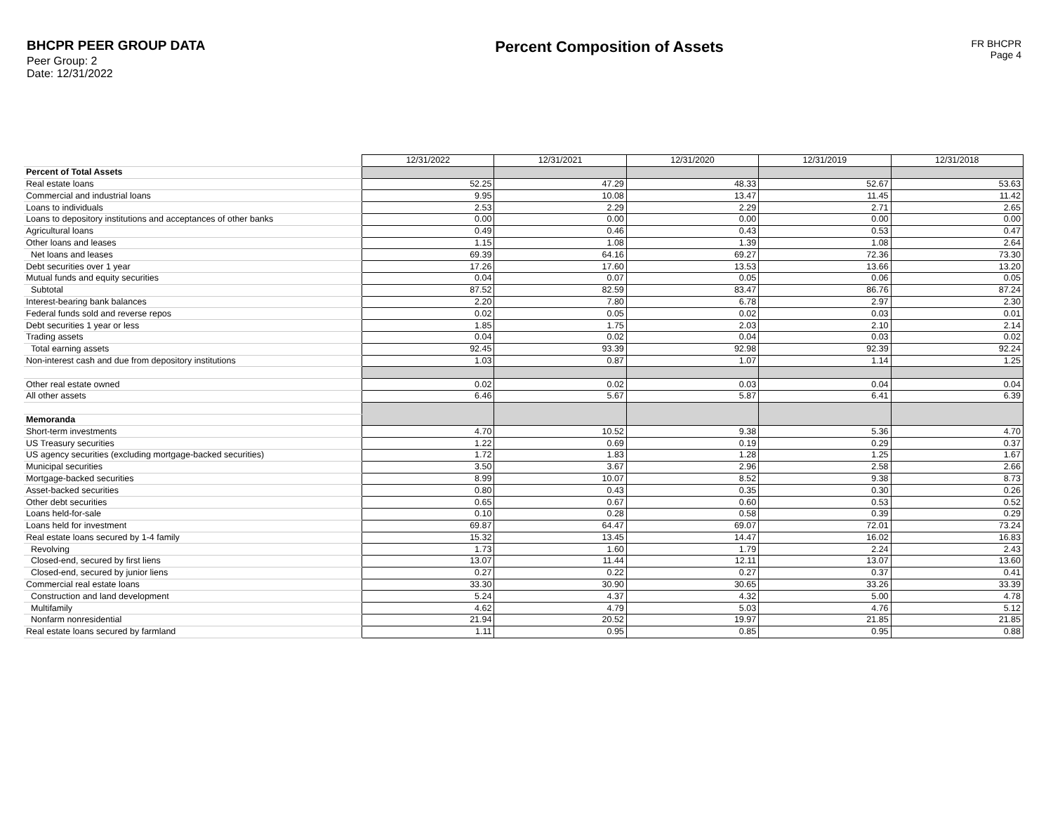BHCPR PEER GROUP DATA
Peer Group: 2
Date: 12/31/2022
Percent Composition of Assets
FR BHCPR
Page 4
| | 12/31/2022 | 12/31/2021 | 12/31/2020 | 12/31/2019 | 12/31/2018 |
| Percent of Total Assets | | | | | |
| Real estate loans | 52.25 | 47.29 | 48.33 | 52.67 | 53.63 |
| Commercial and industrial loans | 9.95 | 10.08 | 13.47 | 11.45 | 11.42 |
| Loans to individuals | 2.53 | 2.29 | 2.29 | 2.71 | 2.65 |
| Loans to depository institutions and acceptances of other banks | 0.00 | 0.00 | 0.00 | 0.00 | 0.00 |
| Agricultural loans | 0.49 | 0.46 | 0.43 | 0.53 | 0.47 |
| Other loans and leases | 1.15 | 1.08 | 1.39 | 1.08 | 2.64 |
| Net loans and leases | 69.39 | 64.16 | 69.27 | 72.36 | 73.30 |
| Debt securities over 1 year | 17.26 | 17.60 | 13.53 | 13.66 | 13.20 |
| Mutual funds and equity securities | 0.04 | 0.07 | 0.05 | 0.06 | 0.05 |
| Subtotal | 87.52 | 82.59 | 83.47 | 86.76 | 87.24 |
| Interest-bearing bank balances | 2.20 | 7.80 | 6.78 | 2.97 | 2.30 |
| Federal funds sold and reverse repos | 0.02 | 0.05 | 0.02 | 0.03 | 0.01 |
| Debt securities 1 year or less | 1.85 | 1.75 | 2.03 | 2.10 | 2.14 |
| Trading assets | 0.04 | 0.02 | 0.04 | 0.03 | 0.02 |
| Total earning assets | 92.45 | 93.39 | 92.98 | 92.39 | 92.24 |
| Non-interest cash and due from depository institutions | 1.03 | 0.87 | 1.07 | 1.14 | 1.25 |
| Other real estate owned | 0.02 | 0.02 | 0.03 | 0.04 | 0.04 |
| All other assets | 6.46 | 5.67 | 5.87 | 6.41 | 6.39 |
| Memoranda | | | | | |
| Short-term investments | 4.70 | 10.52 | 9.38 | 5.36 | 4.70 |
| US Treasury securities | 1.22 | 0.69 | 0.19 | 0.29 | 0.37 |
| US agency securities (excluding mortgage-backed securities) | 1.72 | 1.83 | 1.28 | 1.25 | 1.67 |
| Municipal securities | 3.50 | 3.67 | 2.96 | 2.58 | 2.66 |
| Mortgage-backed securities | 8.99 | 10.07 | 8.52 | 9.38 | 8.73 |
| Asset-backed securities | 0.80 | 0.43 | 0.35 | 0.30 | 0.26 |
| Other debt securities | 0.65 | 0.67 | 0.60 | 0.53 | 0.52 |
| Loans held-for-sale | 0.10 | 0.28 | 0.58 | 0.39 | 0.29 |
| Loans held for investment | 69.87 | 64.47 | 69.07 | 72.01 | 73.24 |
| Real estate loans secured by 1-4 family | 15.32 | 13.45 | 14.47 | 16.02 | 16.83 |
| Revolving | 1.73 | 1.60 | 1.79 | 2.24 | 2.43 |
| Closed-end, secured by first liens | 13.07 | 11.44 | 12.11 | 13.07 | 13.60 |
| Closed-end, secured by junior liens | 0.27 | 0.22 | 0.27 | 0.37 | 0.41 |
| Commercial real estate loans | 33.30 | 30.90 | 30.65 | 33.26 | 33.39 |
| Construction and land development | 5.24 | 4.37 | 4.32 | 5.00 | 4.78 |
| Multifamily | 4.62 | 4.79 | 5.03 | 4.76 | 5.12 |
| Nonfarm nonresidential | 21.94 | 20.52 | 19.97 | 21.85 | 21.85 |
| Real estate loans secured by farmland | 1.11 | 0.95 | 0.85 | 0.95 | 0.88 |